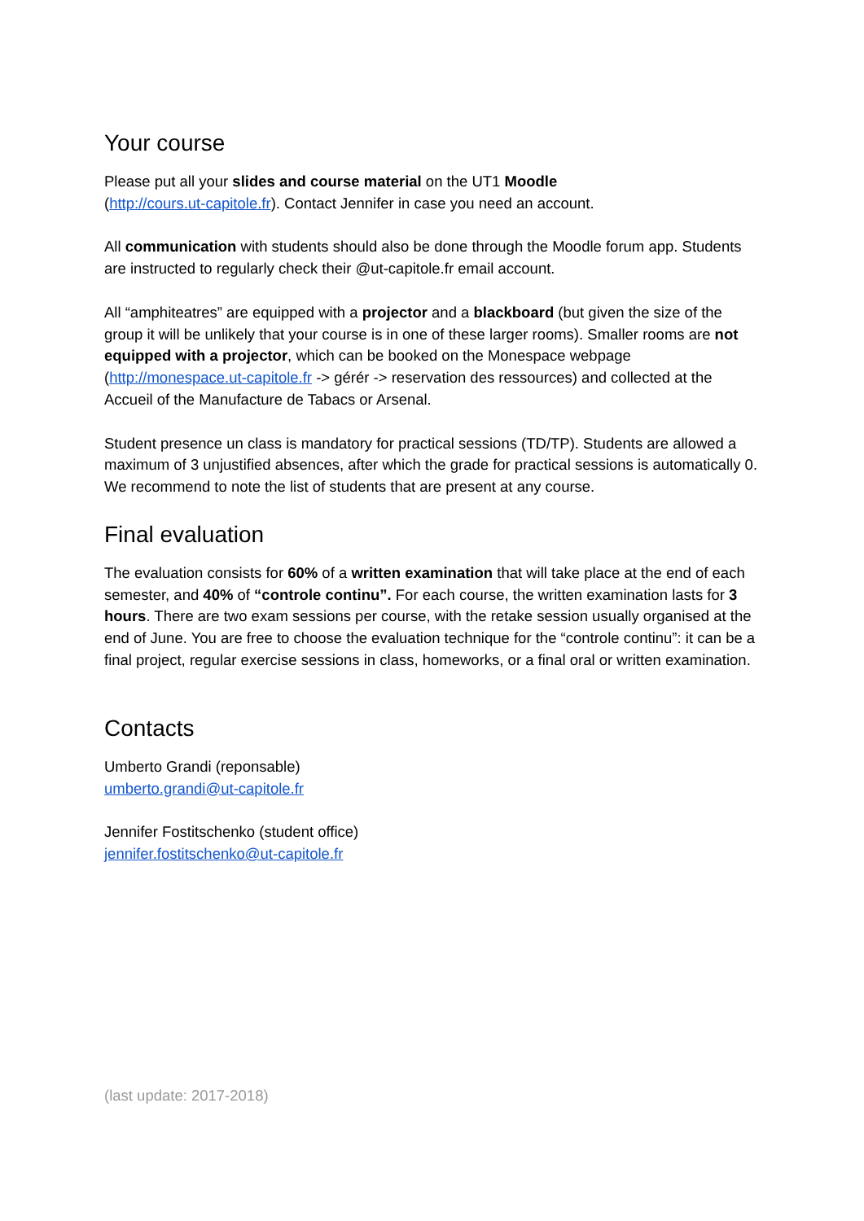Your course
Please put all your slides and course material on the UT1 Moodle
(http://cours.ut-capitole.fr). Contact Jennifer in case you need an account.
All communication with students should also be done through the Moodle forum app. Students are instructed to regularly check their @ut-capitole.fr email account.
All “amphiteatres” are equipped with a projector and a blackboard (but given the size of the group it will be unlikely that your course is in one of these larger rooms). Smaller rooms are not equipped with a projector, which can be booked on the Monespace webpage (http://monespace.ut-capitole.fr -> gérér -> reservation des ressources) and collected at the Accueil of the Manufacture de Tabacs or Arsenal.
Student presence un class is mandatory for practical sessions (TD/TP). Students are allowed a maximum of 3 unjustified absences, after which the grade for practical sessions is automatically 0. We recommend to note the list of students that are present at any course.
Final evaluation
The evaluation consists for 60% of a written examination that will take place at the end of each semester, and 40% of “controle continu”. For each course, the written examination lasts for 3 hours. There are two exam sessions per course, with the retake session usually organised at the end of June. You are free to choose the evaluation technique for the “controle continu”: it can be a final project, regular exercise sessions in class, homeworks, or a final oral or written examination.
Contacts
Umberto Grandi (reponsable)
umberto.grandi@ut-capitole.fr
Jennifer Fostitschenko (student office)
jennifer.fostitschenko@ut-capitole.fr
(last update: 2017-2018)